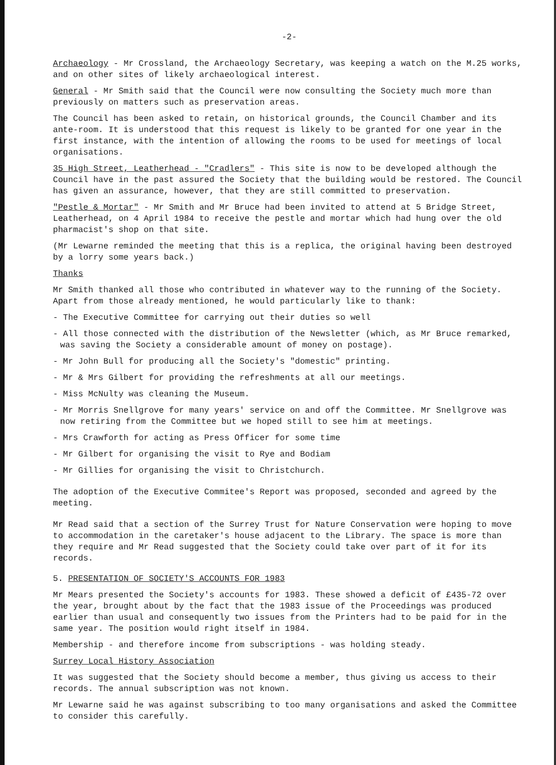-2-
Archaeology - Mr Crossland, the Archaeology Secretary, was keeping a watch on the M.25 works, and on other sites of likely archaeological interest.
General - Mr Smith said that the Council were now consulting the Society much more than previously on matters such as preservation areas.
The Council has been asked to retain, on historical grounds, the Council Chamber and its ante-room. It is understood that this request is likely to be granted for one year in the first instance, with the intention of allowing the rooms to be used for meetings of local organisations.
35 High Street, Leatherhead - "Cradlers" - This site is now to be developed although the Council have in the past assured the Society that the building would be restored. The Council has given an assurance, however, that they are still committed to preservation.
"Pestle & Mortar" - Mr Smith and Mr Bruce had been invited to attend at 5 Bridge Street, Leatherhead, on 4 April 1984 to receive the pestle and mortar which had hung over the old pharmacist's shop on that site.
(Mr Lewarne reminded the meeting that this is a replica, the original having been destroyed by a lorry some years back.)
Thanks
Mr Smith thanked all those who contributed in whatever way to the running of the Society. Apart from those already mentioned, he would particularly like to thank:
- The Executive Committee for carrying out their duties so well
- All those connected with the distribution of the Newsletter (which, as Mr Bruce remarked, was saving the Society a considerable amount of money on postage).
- Mr John Bull for producing all the Society's "domestic" printing.
- Mr & Mrs Gilbert for providing the refreshments at all our meetings.
- Miss McNulty was cleaning the Museum.
- Mr Morris Snellgrove for many years' service on and off the Committee. Mr Snellgrove was now retiring from the Committee but we hoped still to see him at meetings.
- Mrs Crawforth for acting as Press Officer for some time
- Mr Gilbert for organising the visit to Rye and Bodiam
- Mr Gillies for organising the visit to Christchurch.
The adoption of the Executive Commitee's Report was proposed, seconded and agreed by the meeting.
Mr Read said that a section of the Surrey Trust for Nature Conservation were hoping to move to accommodation in the caretaker's house adjacent to the Library. The space is more than they require and Mr Read suggested that the Society could take over part of it for its records.
5. PRESENTATION OF SOCIETY'S ACCOUNTS FOR 1983
Mr Mears presented the Society's accounts for 1983. These showed a deficit of £435-72 over the year, brought about by the fact that the 1983 issue of the Proceedings was produced earlier than usual and consequently two issues from the Printers had to be paid for in the same year. The position would right itself in 1984.
Membership - and therefore income from subscriptions - was holding steady.
Surrey Local History Association
It was suggested that the Society should become a member, thus giving us access to their records. The annual subscription was not known.
Mr Lewarne said he was against subscribing to too many organisations and asked the Committee to consider this carefully.